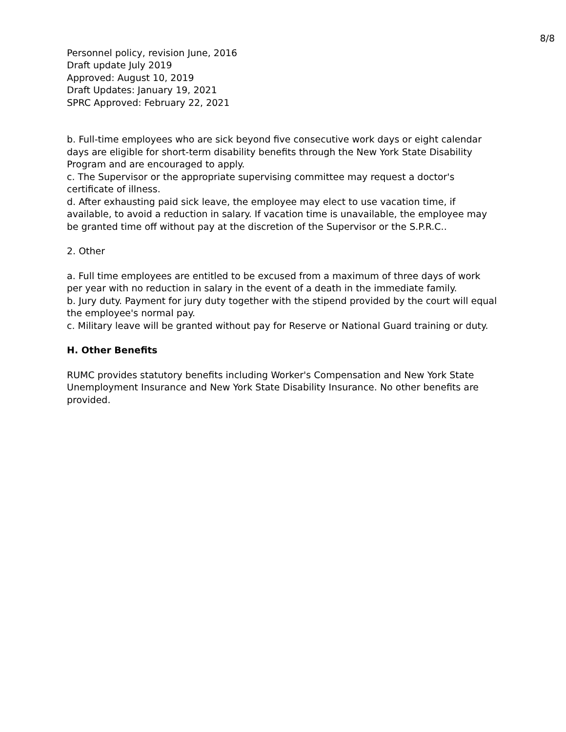8/8
Personnel policy, revision June, 2016
Draft update July 2019
Approved: August 10, 2019
Draft Updates: January 19, 2021
SPRC Approved: February 22, 2021
b. Full-time employees who are sick beyond five consecutive work days or eight calendar days are eligible for short-term disability benefits through the New York State Disability Program and are encouraged to apply.
c. The Supervisor or the appropriate supervising committee may request a doctor's certificate of illness.
d. After exhausting paid sick leave, the employee may elect to use vacation time, if available, to avoid a reduction in salary. If vacation time is unavailable, the employee may be granted time off without pay at the discretion of the Supervisor or the S.P.R.C..
2. Other
a. Full time employees are entitled to be excused from a maximum of three days of work per year with no reduction in salary in the event of a death in the immediate family.
b. Jury duty. Payment for jury duty together with the stipend provided by the court will equal the employee's normal pay.
c. Military leave will be granted without pay for Reserve or National Guard training or duty.
H. Other Benefits
RUMC provides statutory benefits including Worker's Compensation and New York State Unemployment Insurance and New York State Disability Insurance. No other benefits are provided.